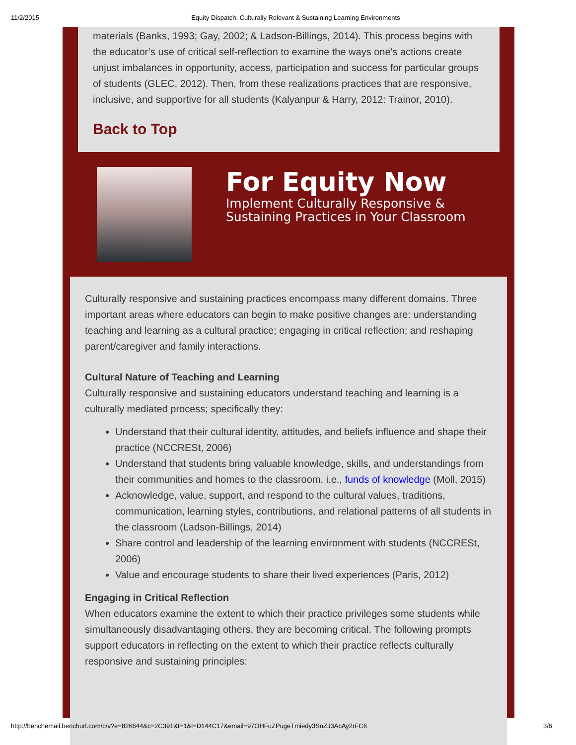11/2/2015 Equity Dispatch: Culturally Relevant & Sustaining Learning Environments
materials (Banks, 1993; Gay, 2002; & Ladson-Billings, 2014). This process begins with the educator’s use of critical self-reflection to examine the ways one's actions create unjust imbalances in opportunity, access, participation and success for particular groups of students (GLEC, 2012). Then, from these realizations practices that are responsive, inclusive, and supportive for all students (Kalyanpur & Harry, 2012: Trainor, 2010).
Back to Top
For Equity Now
Implement Culturally Responsive &
Sustaining Practices in Your Classroom
Culturally responsive and sustaining practices encompass many different domains. Three important areas where educators can begin to make positive changes are: understanding teaching and learning as a cultural practice; engaging in critical reflection; and reshaping parent/caregiver and family interactions.
Cultural Nature of Teaching and Learning
Culturally responsive and sustaining educators understand teaching and learning is a culturally mediated process; specifically they:
Understand that their cultural identity, attitudes, and beliefs influence and shape their practice (NCCRESt, 2006)
Understand that students bring valuable knowledge, skills, and understandings from their communities and homes to the classroom, i.e., funds of knowledge (Moll, 2015)
Acknowledge, value, support, and respond to the cultural values, traditions, communication, learning styles, contributions, and relational patterns of all students in the classroom (Ladson-Billings, 2014)
Share control and leadership of the learning environment with students (NCCRESt, 2006)
Value and encourage students to share their lived experiences (Paris, 2012)
Engaging in Critical Reflection
When educators examine the extent to which their practice privileges some students while simultaneously disadvantaging others, they are becoming critical. The following prompts support educators in reflecting on the extent to which their practice reflects culturally responsive and sustaining principles:
http://benchemail.benchurl.com/c/v?e=826644&c=2C391&t=1&l=D144C17&email=97OHFuZPugeTmiedy3SnZJ3AcAy2rFC6 3/6